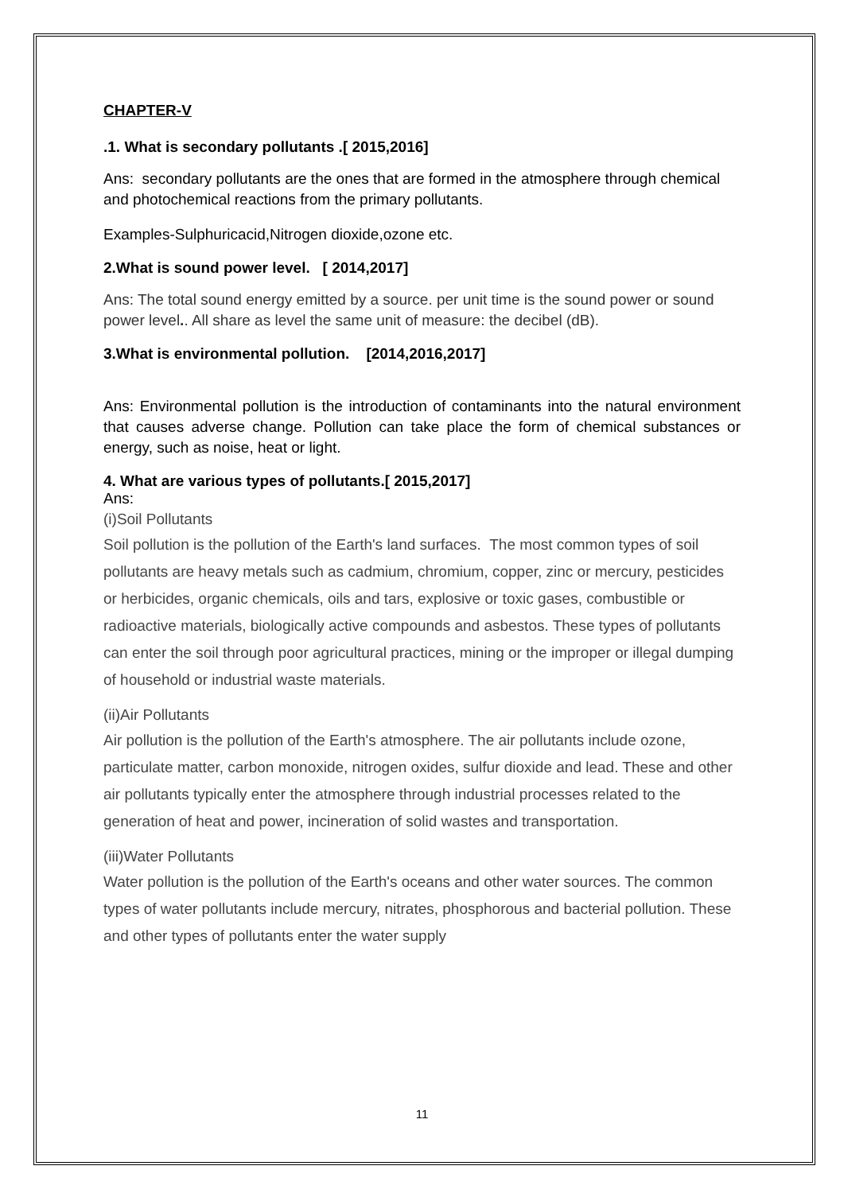CHAPTER-V
.1. What is secondary pollutants .[ 2015,2016]
Ans: secondary pollutants are the ones that are formed in the atmosphere through chemical and photochemical reactions from the primary pollutants.
Examples-Sulphuricacid,Nitrogen dioxide,ozone etc.
2.What is sound power level. [ 2014,2017]
Ans: The total sound energy emitted by a source. per unit time is the sound power or sound power level.. All share as level the same unit of measure: the decibel (dB).
3.What is environmental pollution. [2014,2016,2017]
Ans: Environmental pollution is the introduction of contaminants into the natural environment that causes adverse change. Pollution can take place the form of chemical substances or energy, such as noise, heat or light.
4. What are various types of pollutants.[ 2015,2017]
Ans:
(i)Soil Pollutants
Soil pollution is the pollution of the Earth's land surfaces. The most common types of soil pollutants are heavy metals such as cadmium, chromium, copper, zinc or mercury, pesticides or herbicides, organic chemicals, oils and tars, explosive or toxic gases, combustible or radioactive materials, biologically active compounds and asbestos. These types of pollutants can enter the soil through poor agricultural practices, mining or the improper or illegal dumping of household or industrial waste materials.
(ii)Air Pollutants
Air pollution is the pollution of the Earth's atmosphere. The air pollutants include ozone, particulate matter, carbon monoxide, nitrogen oxides, sulfur dioxide and lead. These and other air pollutants typically enter the atmosphere through industrial processes related to the generation of heat and power, incineration of solid wastes and transportation.
(iii)Water Pollutants
Water pollution is the pollution of the Earth's oceans and other water sources. The common types of water pollutants include mercury, nitrates, phosphorous and bacterial pollution. These and other types of pollutants enter the water supply
11